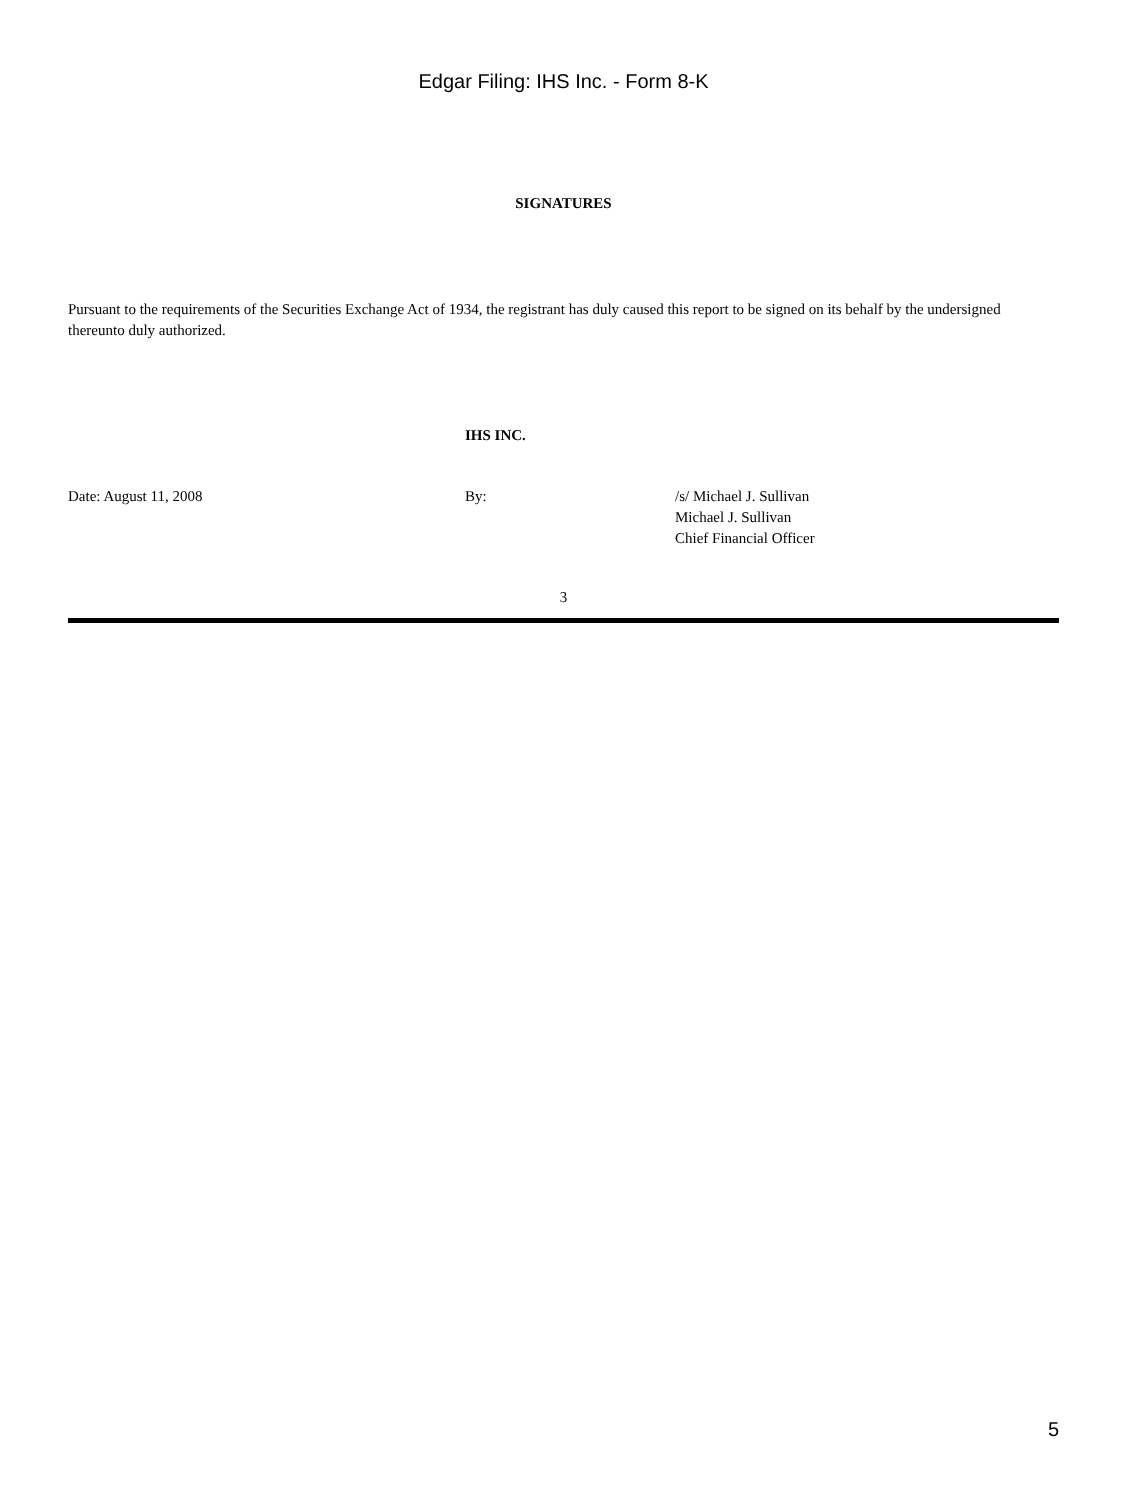Edgar Filing: IHS Inc. - Form 8-K
SIGNATURES
Pursuant to the requirements of the Securities Exchange Act of 1934, the registrant has duly caused this report to be signed on its behalf by the undersigned thereunto duly authorized.
IHS INC.
Date: August 11, 2008 By: /s/ Michael J. Sullivan
Michael J. Sullivan
Chief Financial Officer
3
5